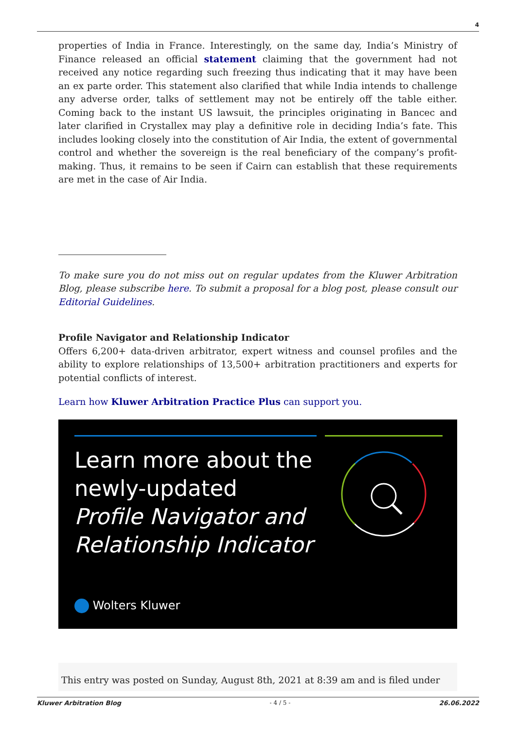4
properties of India in France. Interestingly, on the same day, India’s Ministry of Finance released an official statement claiming that the government had not received any notice regarding such freezing thus indicating that it may have been an ex parte order. This statement also clarified that while India intends to challenge any adverse order, talks of settlement may not be entirely off the table either. Coming back to the instant US lawsuit, the principles originating in Bancec and later clarified in Crystallex may play a definitive role in deciding India’s fate. This includes looking closely into the constitution of Air India, the extent of governmental control and whether the sovereign is the real beneficiary of the company’s profit-making. Thus, it remains to be seen if Cairn can establish that these requirements are met in the case of Air India.
To make sure you do not miss out on regular updates from the Kluwer Arbitration Blog, please subscribe here. To submit a proposal for a blog post, please consult our Editorial Guidelines.
Profile Navigator and Relationship Indicator
Offers 6,200+ data-driven arbitrator, expert witness and counsel profiles and the ability to explore relationships of 13,500+ arbitration practitioners and experts for potential conflicts of interest.
Learn how Kluwer Arbitration Practice Plus can support you.
Learn more about the
newly-updated
Profile Navigator and
Relationship Indicator
Wolters Kluwer
This entry was posted on Sunday, August 8th, 2021 at 8:39 am and is filed under
Kluwer Arbitration Blog - 4 / 5 - 26.06.2022